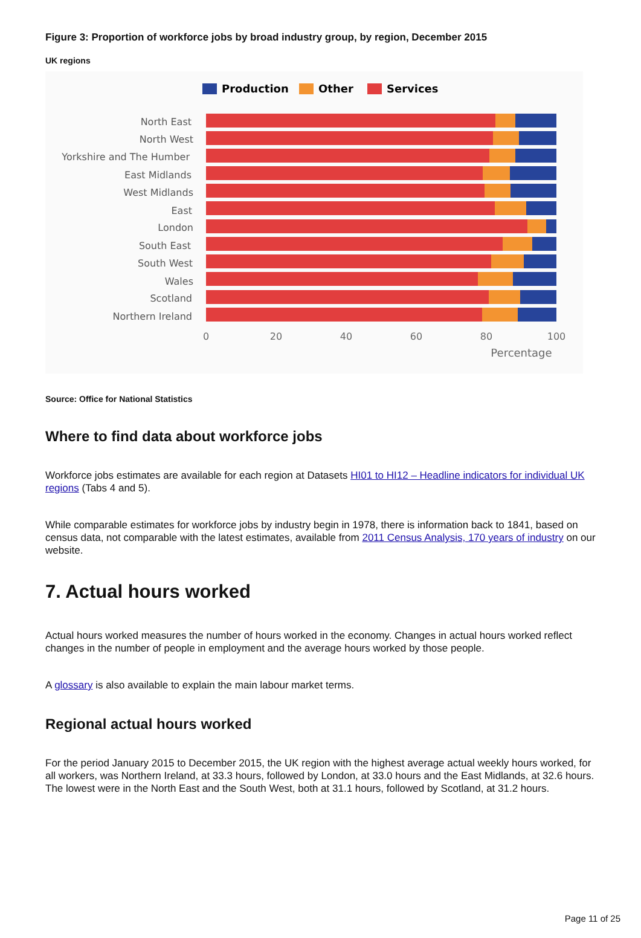Figure 3: Proportion of workforce jobs by broad industry group, by region, December 2015
UK regions
Production
Other
Services
North East
North West
Yorkshire and The Humber
East Midlands
West Midlands
East
London
South East
South West
Wales
Scotland
Northern Ireland
0
20
40
60
80
100
Percentage
Source: Office for National Statistics
Where to find data about workforce jobs
Workforce jobs estimates are available for each region at Datasets HI01 to HI12 – Headline indicators for individual UK regions (Tabs 4 and 5).
While comparable estimates for workforce jobs by industry begin in 1978, there is information back to 1841, based on census data, not comparable with the latest estimates, available from 2011 Census Analysis, 170 years of industry on our website.
7. Actual hours worked
Actual hours worked measures the number of hours worked in the economy. Changes in actual hours worked reflect changes in the number of people in employment and the average hours worked by those people.
A glossary is also available to explain the main labour market terms.
Regional actual hours worked
For the period January 2015 to December 2015, the UK region with the highest average actual weekly hours worked, for all workers, was Northern Ireland, at 33.3 hours, followed by London, at 33.0 hours and the East Midlands, at 32.6 hours. The lowest were in the North East and the South West, both at 31.1 hours, followed by Scotland, at 31.2 hours.
Page 11 of 25